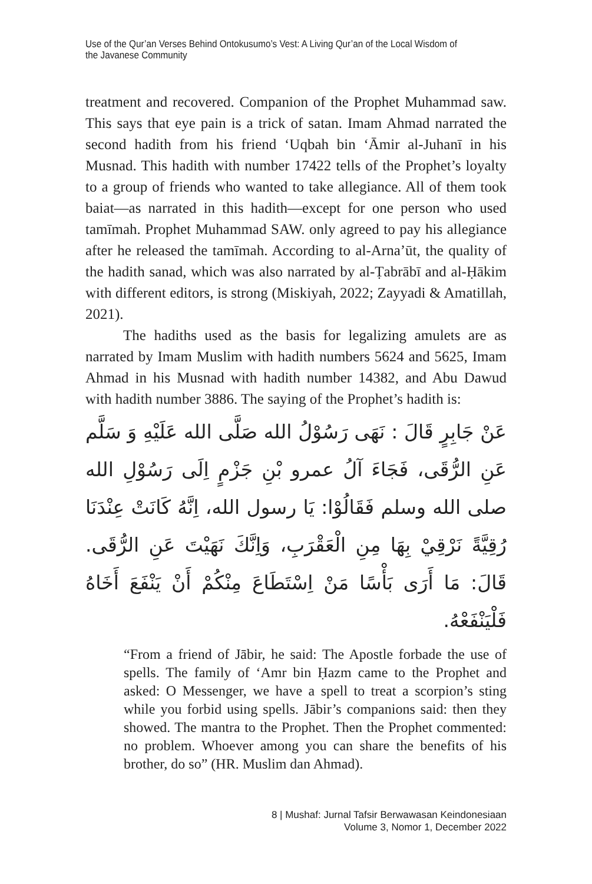Use of the Qur’an Verses Behind Ontokusumo’s Vest: A Living Qur’an of the Local Wisdom of the Javanese Community
treatment and recovered. Companion of the Prophet Muhammad saw. This says that eye pain is a trick of satan. Imam Ahmad narrated the second hadith from his friend ‘Uqbah bin ‘Āmir al-Juhanī in his Musnad. This hadith with number 17422 tells of the Prophet’s loyalty to a group of friends who wanted to take allegiance. All of them took baiat—as narrated in this hadith—except for one person who used tamīmah. Prophet Muhammad SAW. only agreed to pay his allegiance after he released the tamīmah. According to al-Arna’ūt, the quality of the hadith sanad, which was also narrated by al-Ṭabrābī and al-Ḥākim with different editors, is strong (Miskiyah, 2022; Zayyadi & Amatillah, 2021).
The hadiths used as the basis for legalizing amulets are as narrated by Imam Muslim with hadith numbers 5624 and 5625, Imam Ahmad in his Musnad with hadith number 14382, and Abu Dawud with hadith number 3886. The saying of the Prophet’s hadith is:
عَنْ جَابِرٍ قَالَ : نَهَى رَسُوْلُ الله صَلَّى الله عَلَيْهِ وَ سَلَّم عَنِ الرُّقَى، فَجَاءَ آلُ عمرو بْنِ جَزْمٍ اِلَى رَسُوْلِ الله صلى الله وسلم فَقَالُوْا: يَا رسول الله، اِنَّهُ كَانَتْ عِنْدَنَا رُقِيَّةً نَرْقِيْ بِهَا مِنِ الْعَقْرَبِ، وَاِنَّكَ نَهَيْتَ عَنِ الرُّقَى. قَالَ: مَا أَرَى بَأْسًا مَنْ اِسْتَطَاعَ مِنْكُمْ أَنْ يَنْفَعَ أَخَاهُ فَلْيَنْفَعْهُ.
“From a friend of Jābir, he said: The Apostle forbade the use of spells. The family of ‘Amr bin Ḥazm came to the Prophet and asked: O Messenger, we have a spell to treat a scorpion’s sting while you forbid using spells. Jābir’s companions said: then they showed. The mantra to the Prophet. Then the Prophet commented: no problem. Whoever among you can share the benefits of his brother, do so” (HR. Muslim dan Ahmad).
8 | Mushaf: Jurnal Tafsir Berwawasan Keindonesiaan
Volume 3, Nomor 1, December 2022